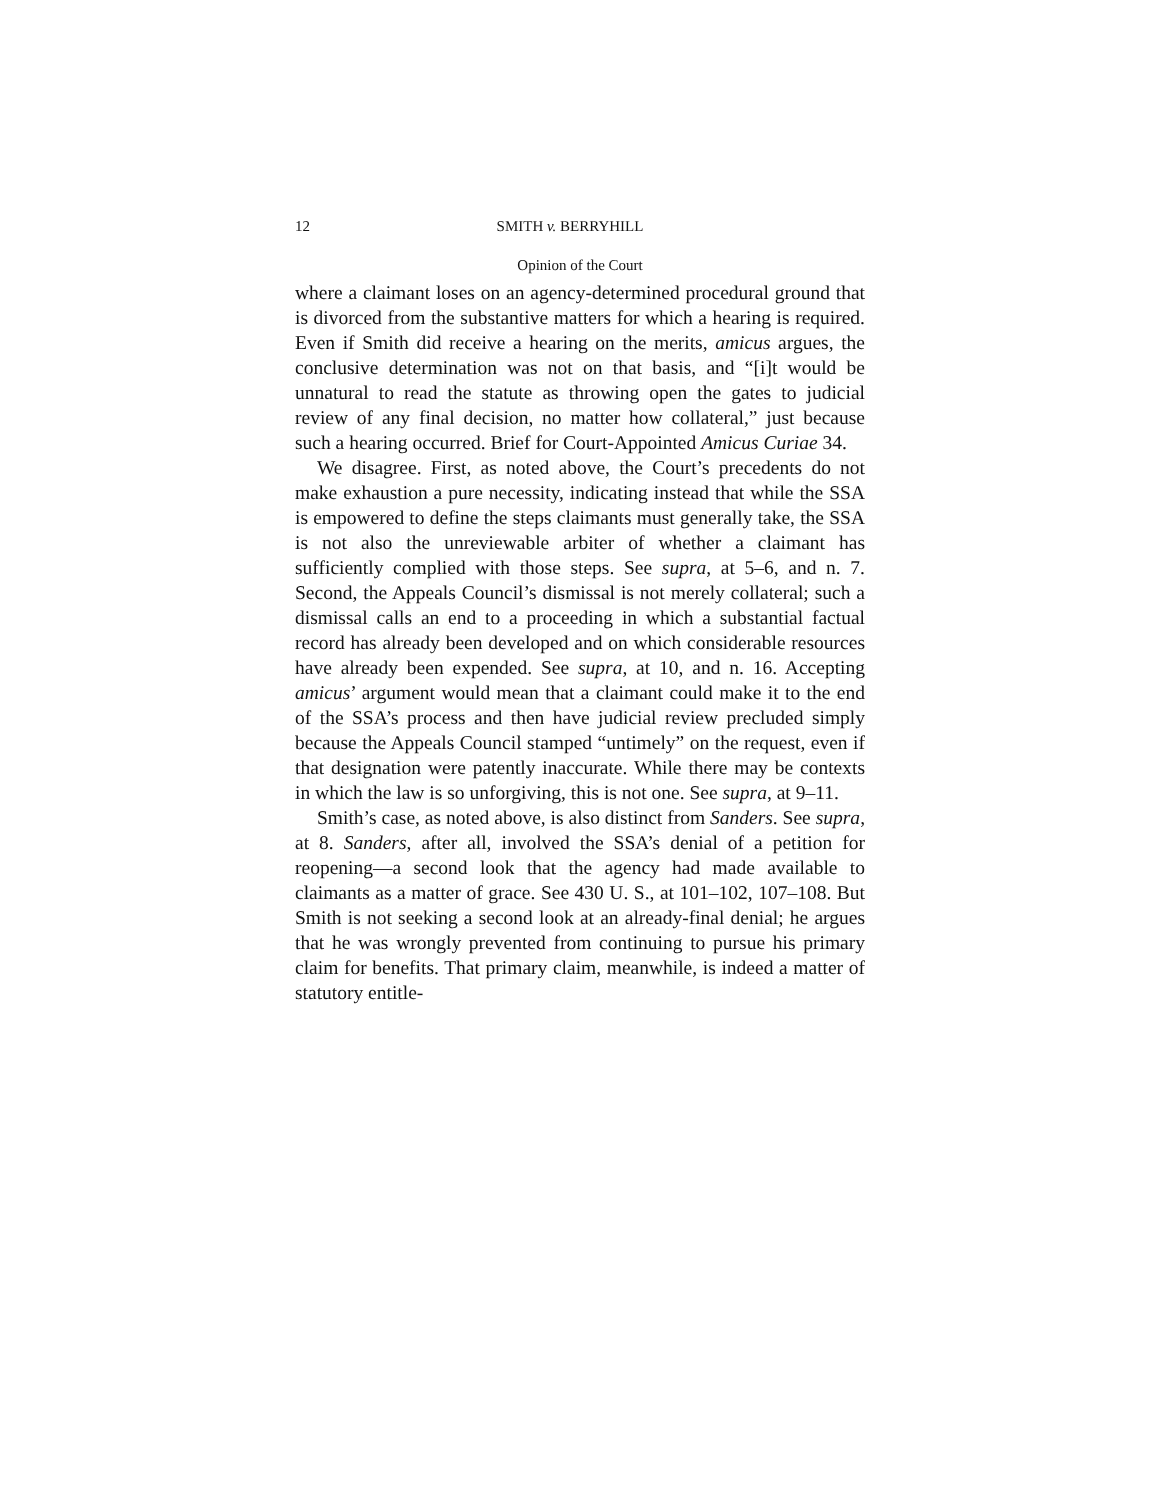12 SMITH v. BERRYHILL
Opinion of the Court
where a claimant loses on an agency-determined procedural ground that is divorced from the substantive matters for which a hearing is required. Even if Smith did receive a hearing on the merits, amicus argues, the conclusive determination was not on that basis, and “[i]t would be unnatural to read the statute as throwing open the gates to judicial review of any final decision, no matter how collateral,” just because such a hearing occurred. Brief for Court-Appointed Amicus Curiae 34.
We disagree. First, as noted above, the Court’s precedents do not make exhaustion a pure necessity, indicating instead that while the SSA is empowered to define the steps claimants must generally take, the SSA is not also the unreviewable arbiter of whether a claimant has sufficiently complied with those steps. See supra, at 5–6, and n. 7. Second, the Appeals Council’s dismissal is not merely collateral; such a dismissal calls an end to a proceeding in which a substantial factual record has already been developed and on which considerable resources have already been expended. See supra, at 10, and n. 16. Accepting amicus’ argument would mean that a claimant could make it to the end of the SSA’s process and then have judicial review precluded simply because the Appeals Council stamped “untimely” on the request, even if that designation were patently inaccurate. While there may be contexts in which the law is so unforgiving, this is not one. See supra, at 9–11.
Smith’s case, as noted above, is also distinct from Sanders. See supra, at 8. Sanders, after all, involved the SSA’s denial of a petition for reopening—a second look that the agency had made available to claimants as a matter of grace. See 430 U. S., at 101–102, 107–108. But Smith is not seeking a second look at an already-final denial; he argues that he was wrongly prevented from continuing to pursue his primary claim for benefits. That primary claim, meanwhile, is indeed a matter of statutory entitle-